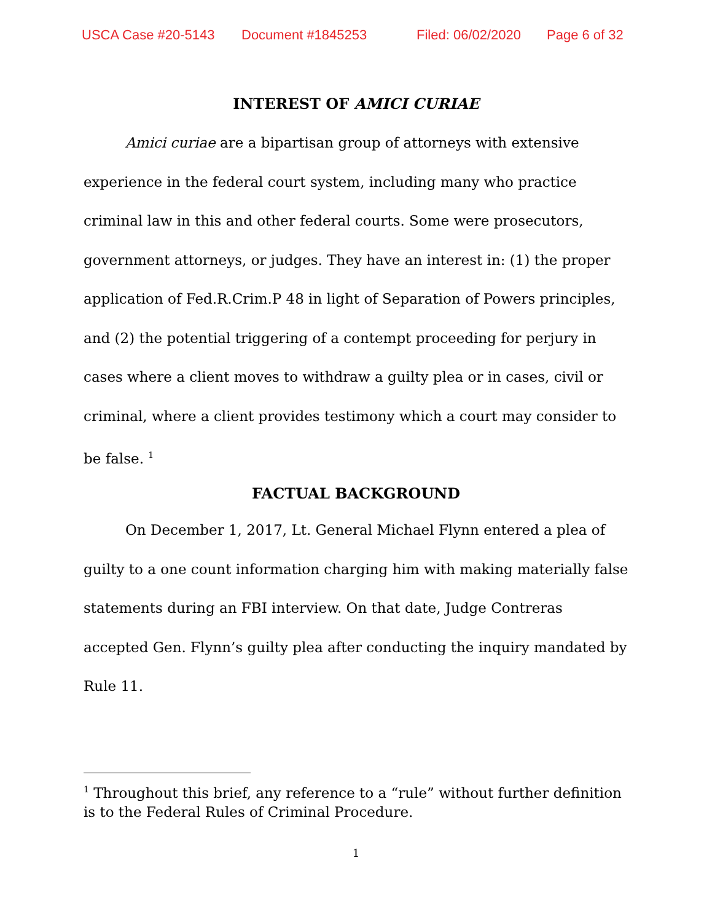USCA Case #20-5143 Document #1845253 Filed: 06/02/2020 Page 6 of 32
INTEREST OF AMICI CURIAE
Amici curiae are a bipartisan group of attorneys with extensive experience in the federal court system, including many who practice criminal law in this and other federal courts. Some were prosecutors, government attorneys, or judges. They have an interest in: (1) the proper application of Fed.R.Crim.P 48 in light of Separation of Powers principles, and (2) the potential triggering of a contempt proceeding for perjury in cases where a client moves to withdraw a guilty plea or in cases, civil or criminal, where a client provides testimony which a court may consider to be false. <sup>1</sup>
FACTUAL BACKGROUND
On December 1, 2017, Lt. General Michael Flynn entered a plea of guilty to a one count information charging him with making materially false statements during an FBI interview. On that date, Judge Contreras accepted Gen. Flynn’s guilty plea after conducting the inquiry mandated by Rule 11.
<sup>1</sup> Throughout this brief, any reference to a “rule” without further definition is to the Federal Rules of Criminal Procedure.
1